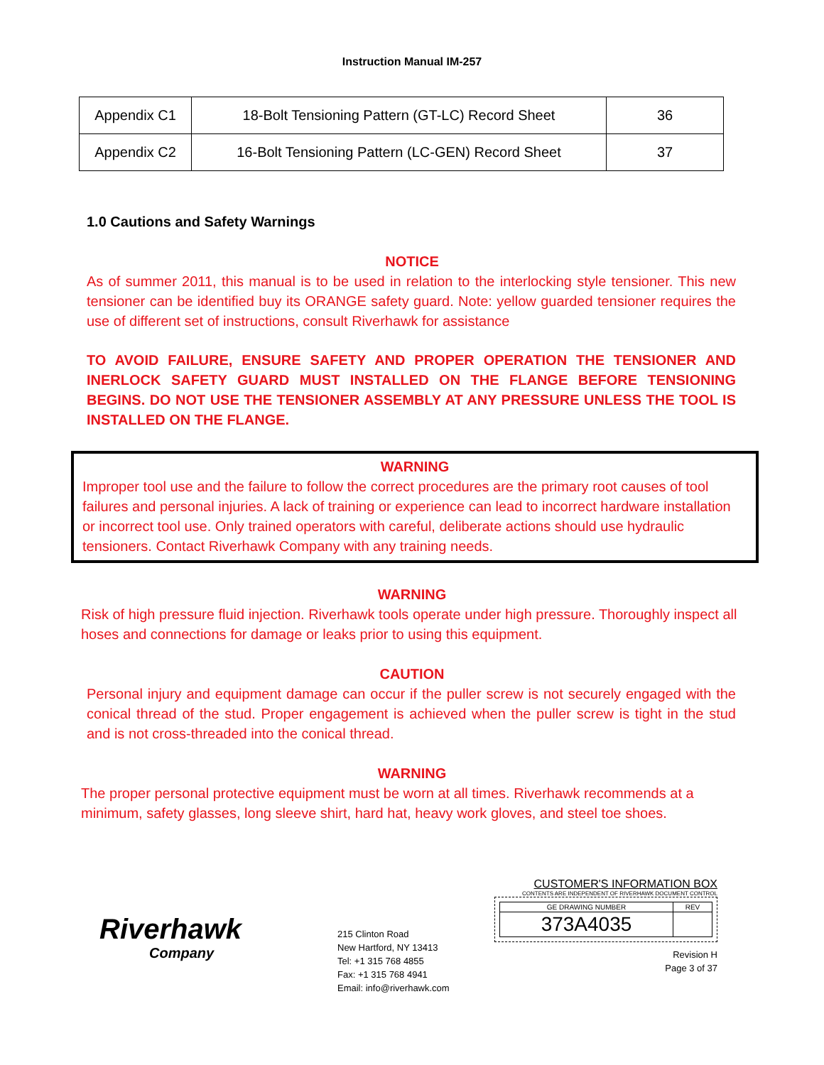Instruction Manual IM-257
| Appendix C1 | 18-Bolt Tensioning Pattern (GT-LC) Record Sheet | 36 |
| Appendix C2 | 16-Bolt Tensioning Pattern (LC-GEN) Record Sheet | 37 |
1.0 Cautions and Safety Warnings
NOTICE
As of summer 2011, this manual is to be used in relation to the interlocking style tensioner. This new tensioner can be identified buy its ORANGE safety guard. Note: yellow guarded tensioner requires the use of different set of instructions, consult Riverhawk for assistance
TO AVOID FAILURE, ENSURE SAFETY AND PROPER OPERATION THE TENSIONER AND INERLOCK SAFETY GUARD MUST INSTALLED ON THE FLANGE BEFORE TENSIONING BEGINS. DO NOT USE THE TENSIONER ASSEMBLY AT ANY PRESSURE UNLESS THE TOOL IS INSTALLED ON THE FLANGE.
WARNING
Improper tool use and the failure to follow the correct procedures are the primary root causes of tool failures and personal injuries. A lack of training or experience can lead to incorrect hardware installation or incorrect tool use. Only trained operators with careful, deliberate actions should use hydraulic tensioners. Contact Riverhawk Company with any training needs.
WARNING
Risk of high pressure fluid injection. Riverhawk tools operate under high pressure. Thoroughly inspect all hoses and connections for damage or leaks prior to using this equipment.
CAUTION
Personal injury and equipment damage can occur if the puller screw is not securely engaged with the conical thread of the stud. Proper engagement is achieved when the puller screw is tight in the stud and is not cross-threaded into the conical thread.
WARNING
The proper personal protective equipment must be worn at all times. Riverhawk recommends at a minimum, safety glasses, long sleeve shirt, hard hat, heavy work gloves, and steel toe shoes.
Riverhawk
Company
215 Clinton Road
New Hartford, NY 13413
Tel: +1 315 768 4855
Fax: +1 315 768 4941
Email: info@riverhawk.com
CUSTOMER'S INFORMATION BOX
CONTENTS ARE INDEPENDENT OF RIVERHAWK DOCUMENT CONTROL
| GE DRAWING NUMBER | REV |
| 373A4035 | |
Revision H
Page 3 of 37